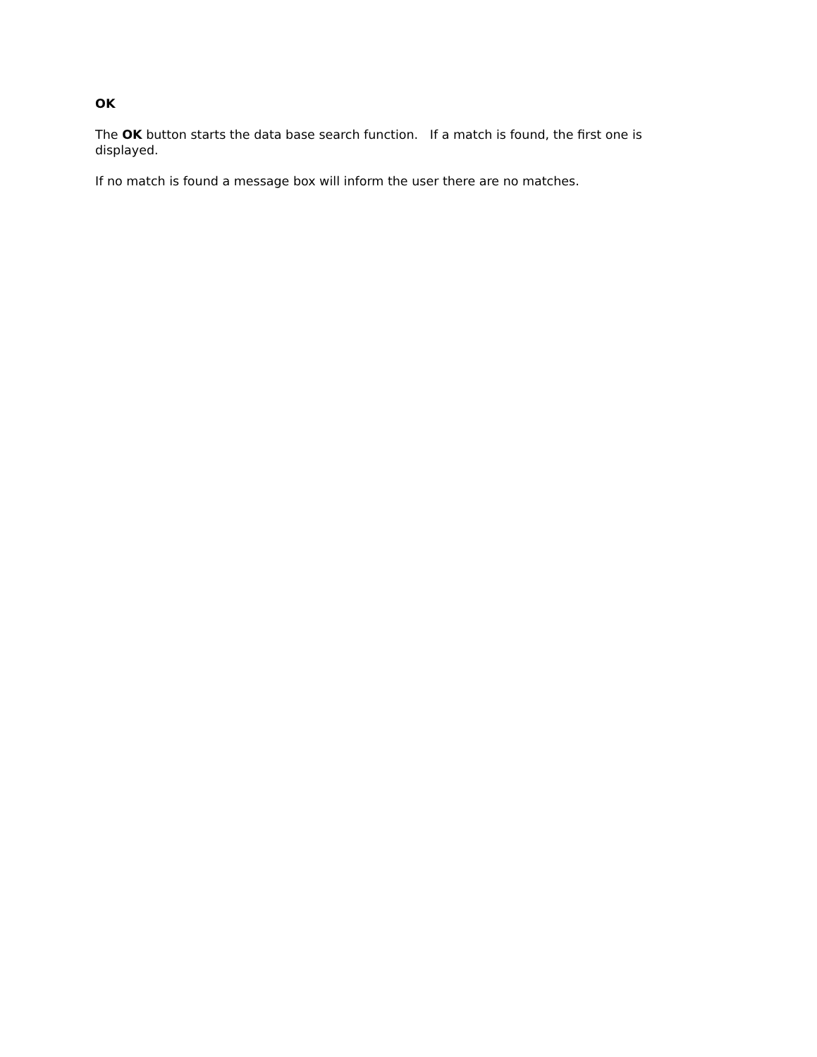OK
The OK button starts the data base search function. If a match is found, the first one is displayed.
If no match is found a message box will inform the user there are no matches.